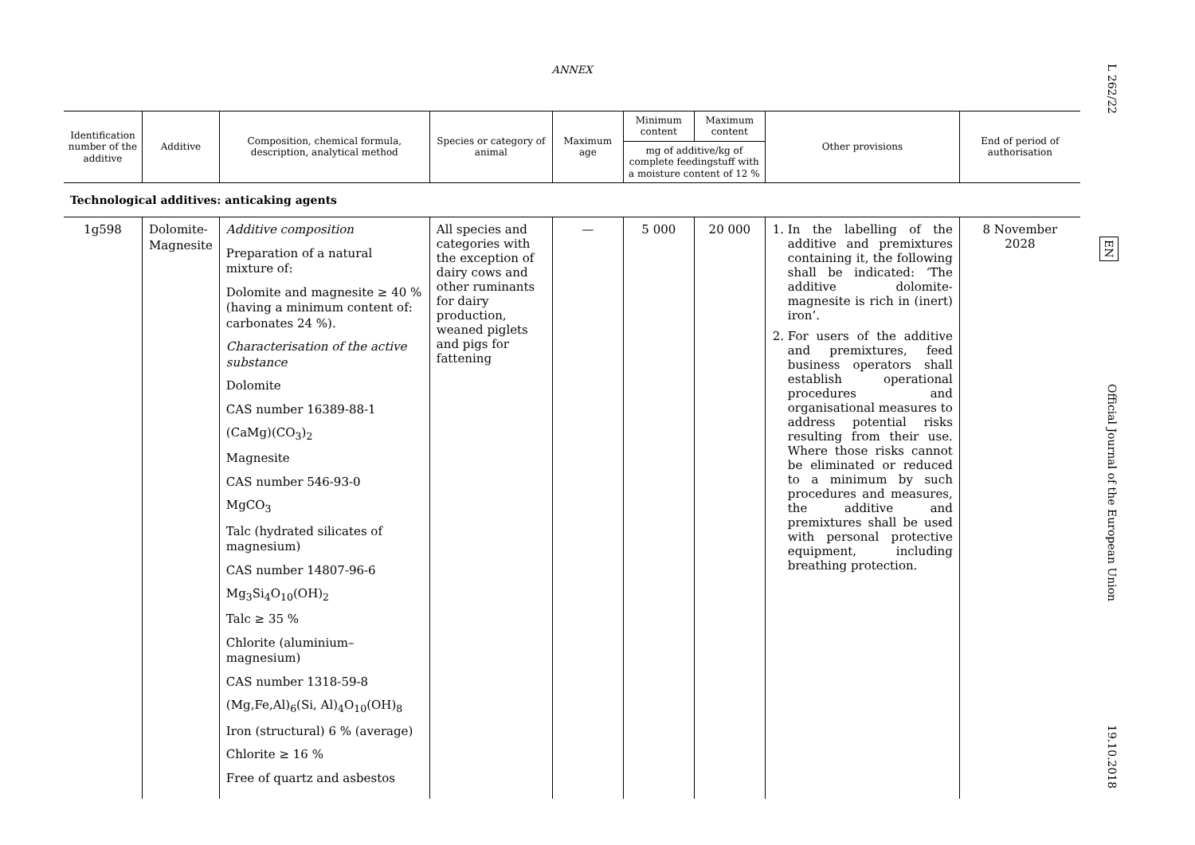ANNEX
| Identification number of the additive | Additive | Composition, chemical formula, description, analytical method | Species or category of animal | Maximum age | Minimum content | Maximum content | Other provisions | End of period of authorisation |
| --- | --- | --- | --- | --- | --- | --- | --- | --- |
| | | | | | mg of additive/kg of complete feedingstuff with a moisture content of 12 % | | | |
| Technological additives: anticaking agents | | | | | | | | |
| 1g598 | Dolomite-Magnesite | Additive composition Preparation of a natural mixture of: Dolomite and magnesite ≥ 40 % (having a minimum content of: carbonates 24 %). Characterisation of the active substance Dolomite CAS number 16389-88-1 (CaMg)(CO<sub>3</sub>)<sub>2</sub> Magnesite CAS number 546-93-0 MgCO<sub>3</sub> Talc (hydrated silicates of magnesium) CAS number 14807-96-6 Mg<sub>3</sub>Si<sub>4</sub>O<sub>10</sub>(OH)<sub>2</sub> Talc ≥ 35 % Chlorite (aluminium–magnesium) CAS number 1318-59-8 (Mg,Fe,Al)<sub>6</sub>(Si, Al)<sub>4</sub>O<sub>10</sub>(OH)<sub>8</sub> Iron (structural) 6 % (average) Chlorite ≥ 16 % Free of quartz and asbestos | All species and categories with the exception of dairy cows and other ruminants for dairy production, weaned piglets and pigs for fattening | — | 5 000 | 20 000 | 1. In the labelling of the additive and premixtures containing it, the following shall be indicated: ‘The additive dolomite-magnesite is rich in (inert) iron’. 2. For users of the additive and premixtures, feed business operators shall establish operational procedures and organisational measures to address potential risks resulting from their use. Where those risks cannot be eliminated or reduced to a minimum by such procedures and measures, the additive and premixtures shall be used with personal protective equipment, including breathing protection. | 8 November 2028 |
L 262/22 EN Official Journal of the European Union 19.10.2018